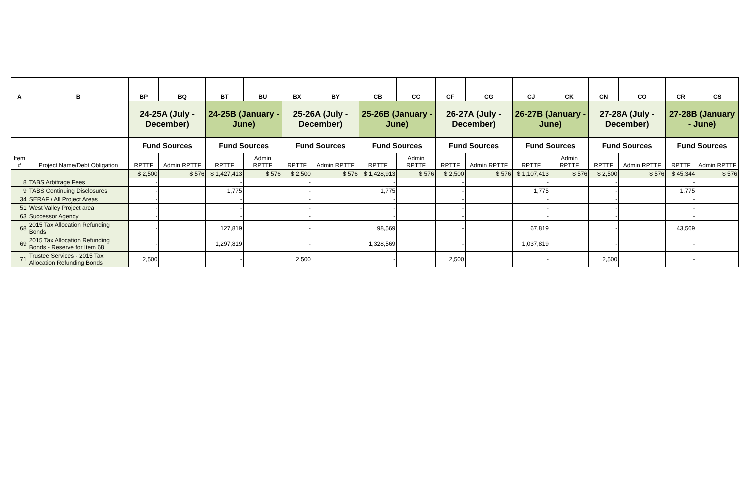| A | B | BP | BQ | BT | BU | BX | BY | CB | CC | CF | CG | CJ | CK | CN | CO | CR | CS |
| --- | --- | --- | --- | --- | --- | --- | --- | --- | --- | --- | --- | --- | --- | --- | --- | --- | --- |
| | | 24-25A (July - December) | | 24-25B (January - June) | | 25-26A (July - December) | | 25-26B (January - June) | | 26-27A (July - December) | | 26-27B (January - June) | | 27-28A (July - December) | | 27-28B (January - June) | |
| | | Fund Sources | | Fund Sources | | Fund Sources | | Fund Sources | | Fund Sources | | Fund Sources | | Fund Sources | | Fund Sources | |
| Item # | Project Name/Debt Obligation | RPTTF | Admin RPTTF | RPTTF | Admin RPTTF | RPTTF | Admin RPTTF | RPTTF | Admin RPTTF | RPTTF | Admin RPTTF | RPTTF | Admin RPTTF | RPTTF | Admin RPTTF | RPTTF | Admin RPTTF |
| | | $ 2,500 | $ 576 | $ 1,427,413 | $ 576 | $ 2,500 | $ 576 | $ 1,428,913 | $ 576 | $ 2,500 | $ 576 | $ 1,107,413 | $ 576 | $ 2,500 | $ 576 | $ 45,344 | $ 576 |
| 8 | TABS Arbitrage Fees | - | | - | | - | | - | | - | | - | | - | | - | |
| 9 | TABS Continuing Disclosures | - | | 1,775 | | - | | 1,775 | | - | | 1,775 | | - | | 1,775 | |
| 34 | SERAF / All Project Areas | - | | - | | - | | - | | - | | - | | - | | - | |
| 51 | West Valley Project area | - | | - | | - | | - | | - | | - | | - | | - | |
| 63 | Successor Agency | - | | - | | - | | - | | - | | - | | - | | - | |
| 68 | 2015 Tax Allocation Refunding Bonds | - | | 127,819 | | - | | 98,569 | | - | | 67,819 | | - | | 43,569 | |
| 69 | 2015 Tax Allocation Refunding Bonds - Reserve for Item 68 | - | | 1,297,819 | | - | | 1,328,569 | | - | | 1,037,819 | | - | | - | |
| 71 | Trustee Services - 2015 Tax Allocation Refunding Bonds | 2,500 | | - | | 2,500 | | - | | 2,500 | | - | | 2,500 | | - | |